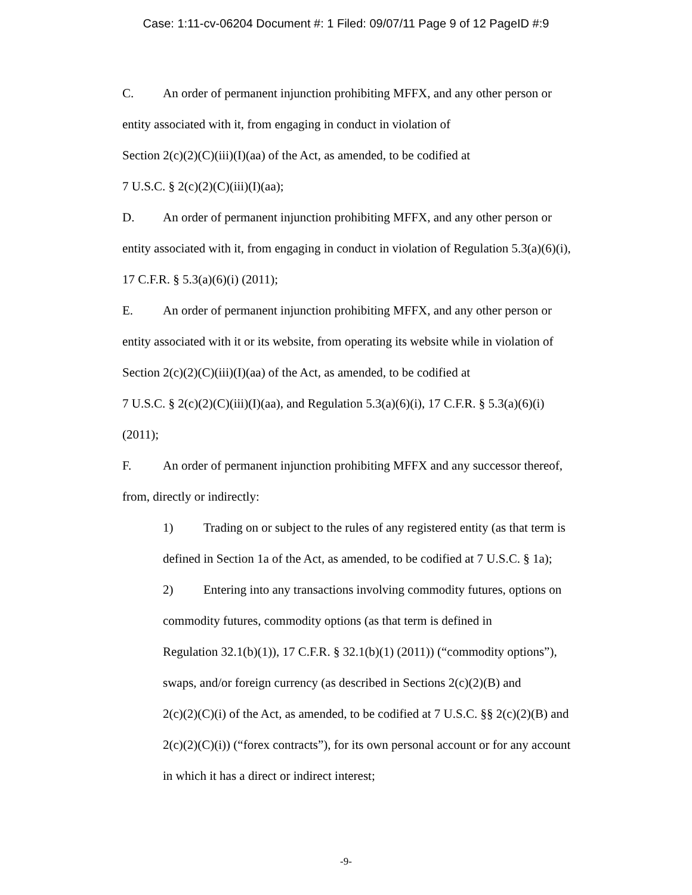Case: 1:11-cv-06204 Document #: 1 Filed: 09/07/11 Page 9 of 12 PageID #:9
C. An order of permanent injunction prohibiting MFFX, and any other person or
entity associated with it, from engaging in conduct in violation of
Section 2(c)(2)(C)(iii)(I)(aa) of the Act, as amended, to be codified at
7 U.S.C. § 2(c)(2)(C)(iii)(I)(aa);
D. An order of permanent injunction prohibiting MFFX, and any other person or
entity associated with it, from engaging in conduct in violation of Regulation 5.3(a)(6)(i),
17 C.F.R. § 5.3(a)(6)(i) (2011);
E. An order of permanent injunction prohibiting MFFX, and any other person or
entity associated with it or its website, from operating its website while in violation of
Section 2(c)(2)(C)(iii)(I)(aa) of the Act, as amended, to be codified at
7 U.S.C. § 2(c)(2)(C)(iii)(I)(aa), and Regulation 5.3(a)(6)(i), 17 C.F.R. § 5.3(a)(6)(i)
(2011);
F. An order of permanent injunction prohibiting MFFX and any successor thereof,
from, directly or indirectly:
1) Trading on or subject to the rules of any registered entity (as that term is
defined in Section 1a of the Act, as amended, to be codified at 7 U.S.C. § 1a);
2) Entering into any transactions involving commodity futures, options on
commodity futures, commodity options (as that term is defined in
Regulation 32.1(b)(1)), 17 C.F.R. § 32.1(b)(1) (2011)) (“commodity options”),
swaps, and/or foreign currency (as described in Sections 2(c)(2)(B) and
2(c)(2)(C)(i) of the Act, as amended, to be codified at 7 U.S.C. §§ 2(c)(2)(B) and
2(c)(2)(C)(i)) (“forex contracts”), for its own personal account or for any account
in which it has a direct or indirect interest;
-9-